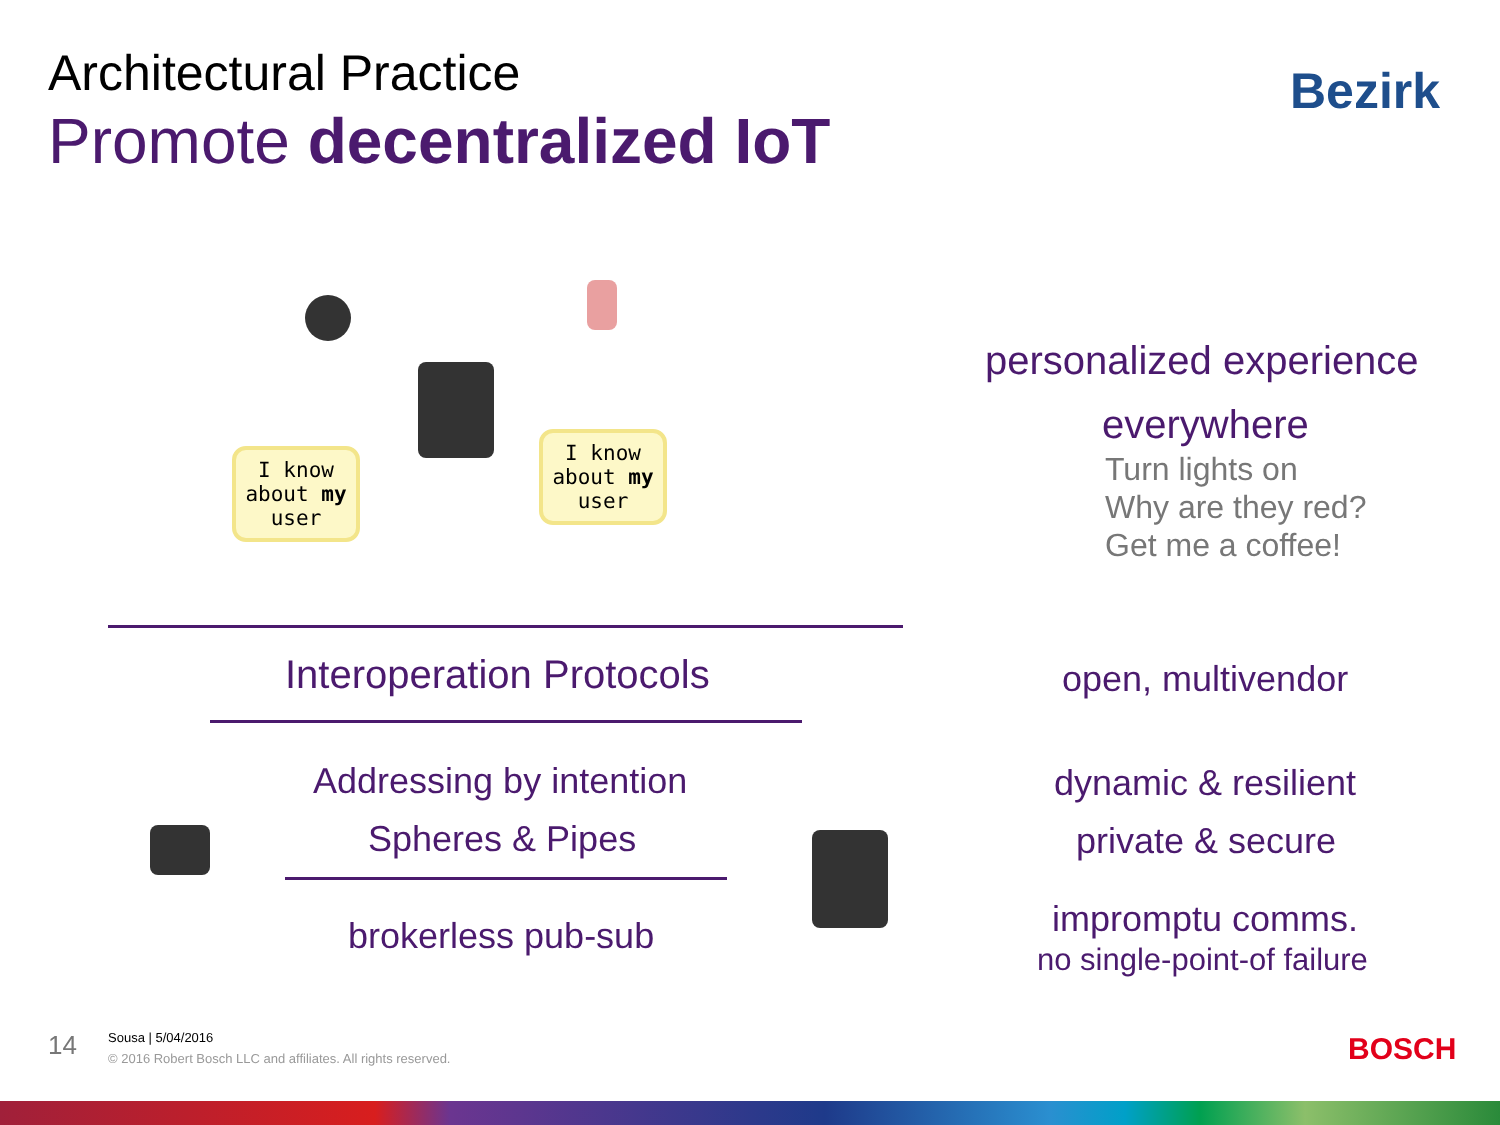Architectural Practice
Promote decentralized IoT
Bezirk
I know
about my
user
I know
about my
user
personalized experience
everywhere
Turn lights on
Why are they red?
Get me a coffee!
Interoperation Protocols
Addressing by intention
Spheres & Pipes
brokerless pub-sub
open, multivendor
dynamic & resilient
private & secure
impromptu comms.
no single-point-of failure
14
Sousa | 5/04/2016
© 2016 Robert Bosch LLC and affiliates. All rights reserved.
BOSCH